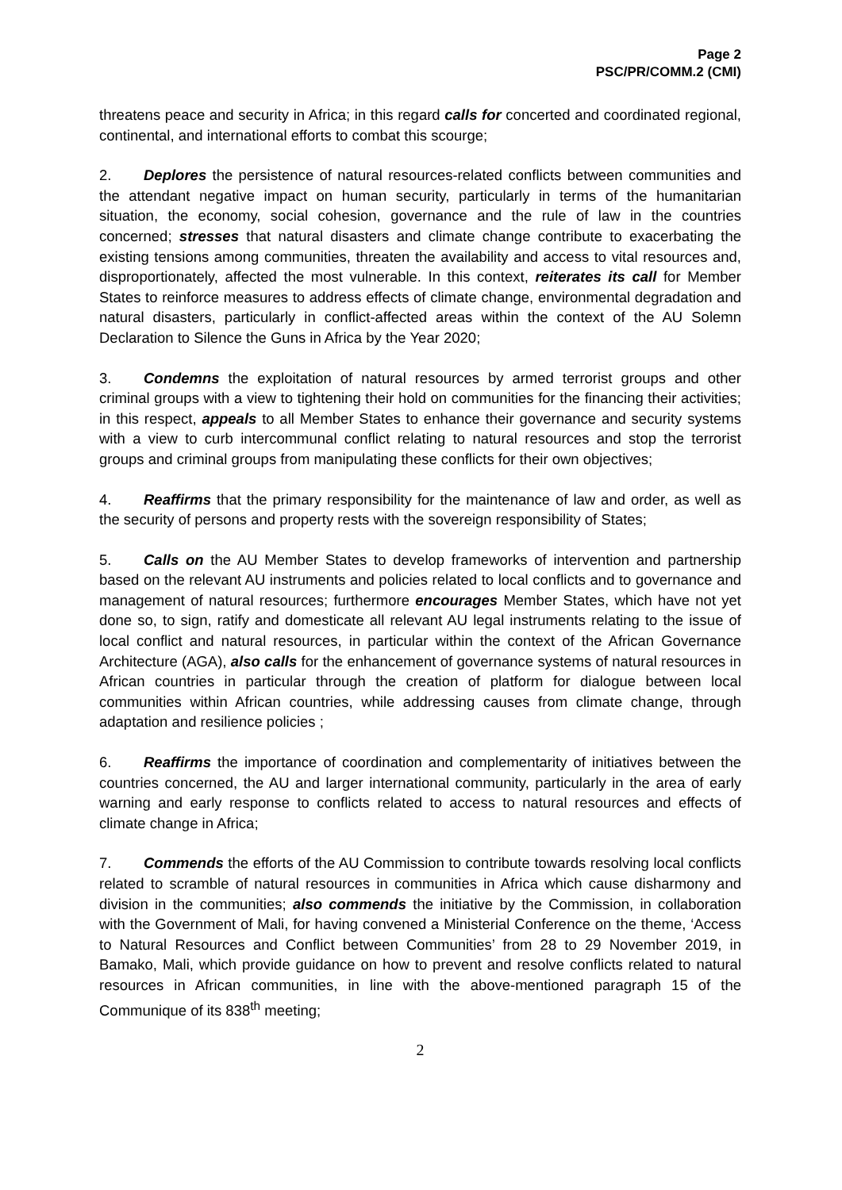Page 2
PSC/PR/COMM.2 (CMI)
threatens peace and security in Africa; in this regard calls for concerted and coordinated regional, continental, and international efforts to combat this scourge;
2. Deplores the persistence of natural resources-related conflicts between communities and the attendant negative impact on human security, particularly in terms of the humanitarian situation, the economy, social cohesion, governance and the rule of law in the countries concerned; stresses that natural disasters and climate change contribute to exacerbating the existing tensions among communities, threaten the availability and access to vital resources and, disproportionately, affected the most vulnerable. In this context, reiterates its call for Member States to reinforce measures to address effects of climate change, environmental degradation and natural disasters, particularly in conflict-affected areas within the context of the AU Solemn Declaration to Silence the Guns in Africa by the Year 2020;
3. Condemns the exploitation of natural resources by armed terrorist groups and other criminal groups with a view to tightening their hold on communities for the financing their activities; in this respect, appeals to all Member States to enhance their governance and security systems with a view to curb intercommunal conflict relating to natural resources and stop the terrorist groups and criminal groups from manipulating these conflicts for their own objectives;
4. Reaffirms that the primary responsibility for the maintenance of law and order, as well as the security of persons and property rests with the sovereign responsibility of States;
5. Calls on the AU Member States to develop frameworks of intervention and partnership based on the relevant AU instruments and policies related to local conflicts and to governance and management of natural resources; furthermore encourages Member States, which have not yet done so, to sign, ratify and domesticate all relevant AU legal instruments relating to the issue of local conflict and natural resources, in particular within the context of the African Governance Architecture (AGA), also calls for the enhancement of governance systems of natural resources in African countries in particular through the creation of platform for dialogue between local communities within African countries, while addressing causes from climate change, through adaptation and resilience policies ;
6. Reaffirms the importance of coordination and complementarity of initiatives between the countries concerned, the AU and larger international community, particularly in the area of early warning and early response to conflicts related to access to natural resources and effects of climate change in Africa;
7. Commends the efforts of the AU Commission to contribute towards resolving local conflicts related to scramble of natural resources in communities in Africa which cause disharmony and division in the communities; also commends the initiative by the Commission, in collaboration with the Government of Mali, for having convened a Ministerial Conference on the theme, ‘Access to Natural Resources and Conflict between Communities’ from 28 to 29 November 2019, in Bamako, Mali, which provide guidance on how to prevent and resolve conflicts related to natural resources in African communities, in line with the above-mentioned paragraph 15 of the Communique of its 838<sup>th</sup> meeting;
2